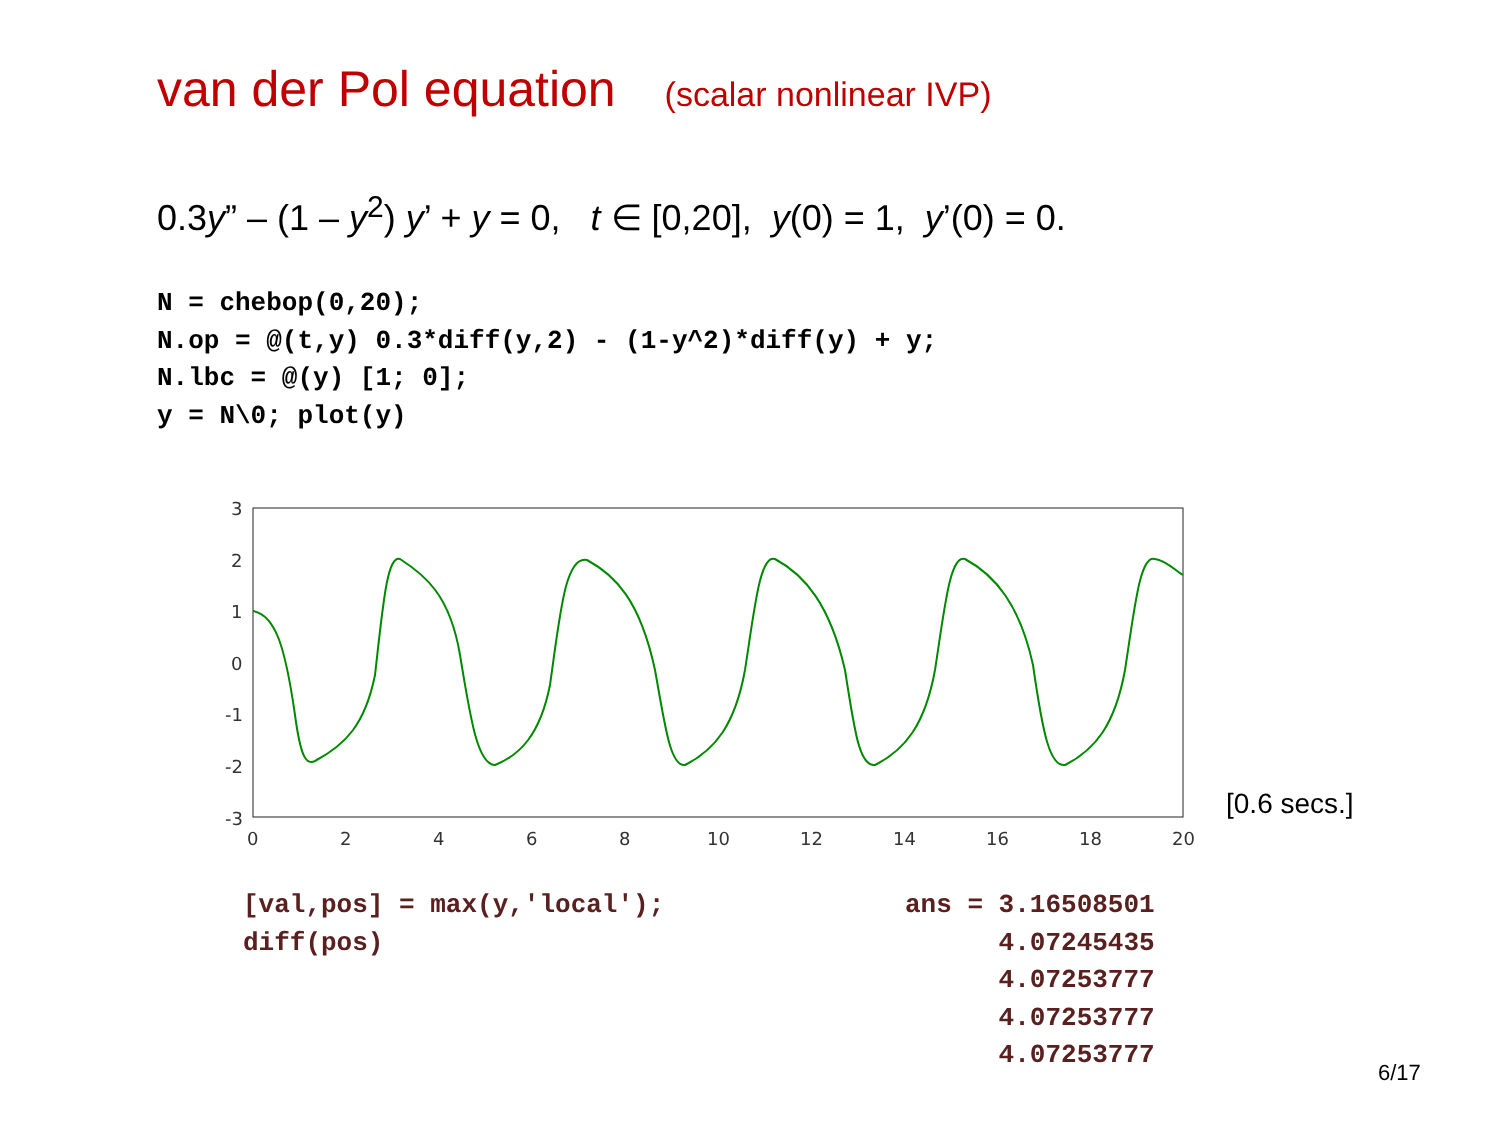van der Pol equation (scalar nonlinear IVP)
0.3y” – (1 – y<sup>2</sup>) y’ + y = 0, t ∈ [0,20], y(0) = 1, y’(0) = 0.
N = chebop(0,20);
N.op = @(t,y) 0.3*diff(y,2) - (1-y^2)*diff(y) + y;
N.lbc = @(y) [1; 0];
y = N\0; plot(y)
3
2
1
0
-1
-2
-3
0
2
4
6
8
10
12
14
16
18
20
[0.6 secs.]
[val,pos] = max(y,'local');
diff(pos)
ans = 3.16508501
      4.07245435
      4.07253777
      4.07253777
      4.07253777
6/17